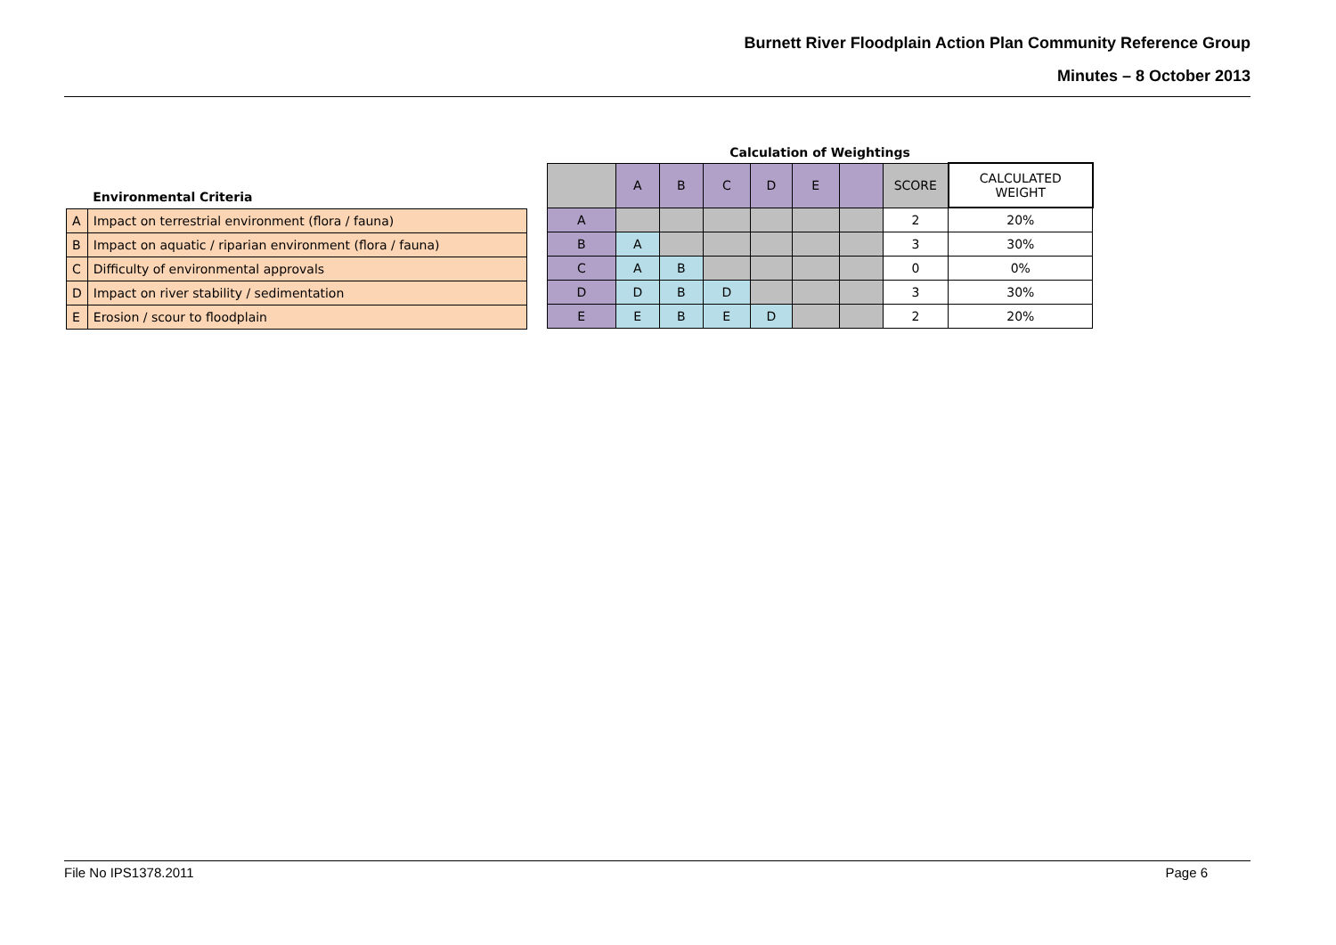Burnett River Floodplain Action Plan Community Reference Group
Minutes – 8 October 2013
| | Environmental Criteria |
| --- | --- |
| A | Impact on terrestrial environment (flora / fauna) |
| B | Impact on aquatic / riparian environment (flora / fauna) |
| C | Difficulty of environmental approvals |
| D | Impact on river stability / sedimentation |
| E | Erosion / scour to floodplain |
| Calculation of Weightings | | | | | | | | |
| | A | B | C | D | E | | SCORE | CALCULATED WEIGHT |
| A | | | | | | | 2 | 20% |
| B | A | | | | | | 3 | 30% |
| C | A | B | | | | | 0 | 0% |
| D | D | B | D | | | | 3 | 30% |
| E | E | B | E | D | | | 2 | 20% |
File No IPS1378.2011 Page 6